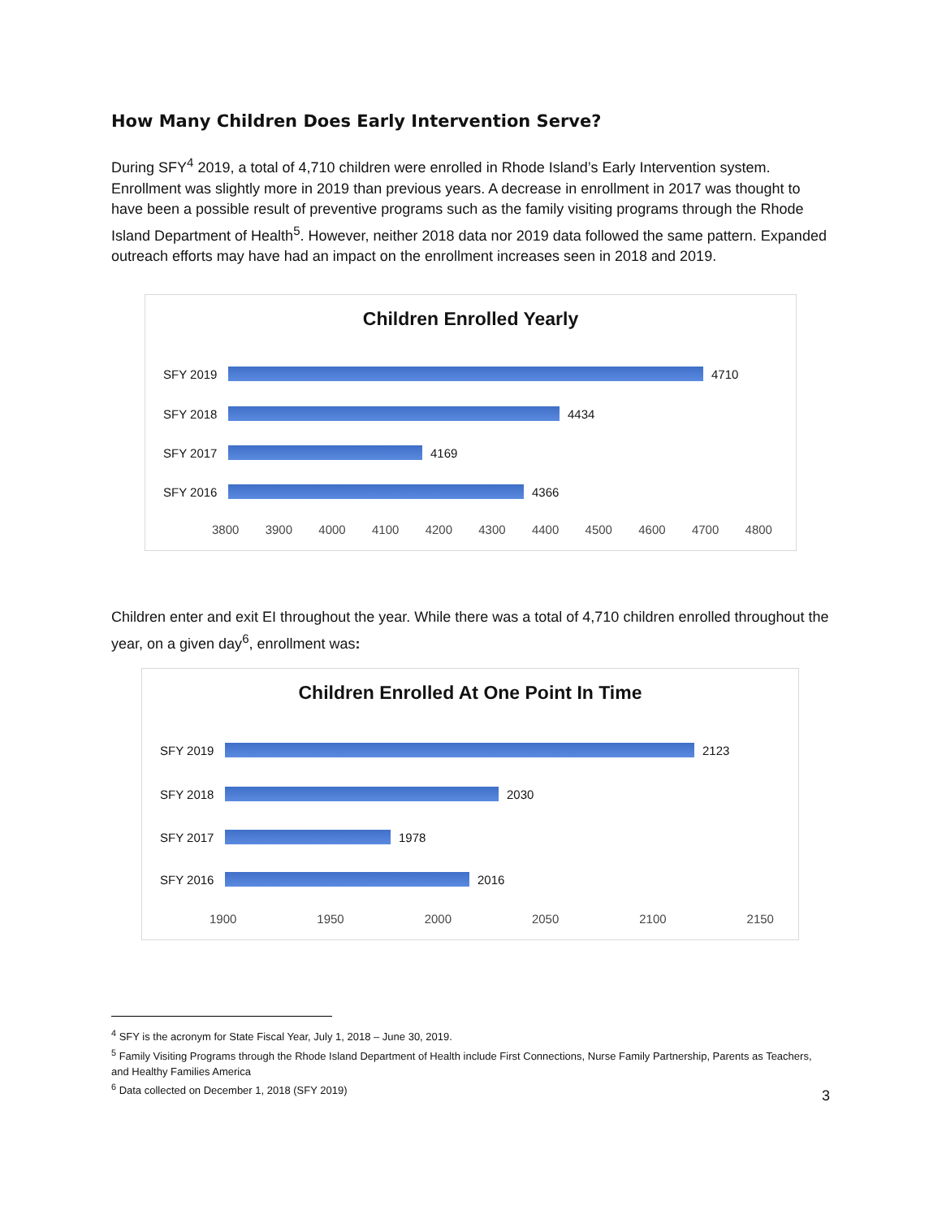How Many Children Does Early Intervention Serve?
During SFY<sup>4</sup> 2019, a total of 4,710 children were enrolled in Rhode Island’s Early Intervention system. Enrollment was slightly more in 2019 than previous years. A decrease in enrollment in 2017 was thought to have been a possible result of preventive programs such as the family visiting programs through the Rhode Island Department of Health<sup>5</sup>. However, neither 2018 data nor 2019 data followed the same pattern. Expanded outreach efforts may have had an impact on the enrollment increases seen in 2018 and 2019.
Children Enrolled Yearly
SFY 2019 4710
SFY 2018 4434
SFY 2017 4169
SFY 2016 4366
3800 3900 4000 4100 4200 4300 4400 4500 4600 4700 4800
Children enter and exit EI throughout the year. While there was a total of 4,710 children enrolled throughout the year, on a given day<sup>6</sup>, enrollment was:
Children Enrolled At One Point In Time
SFY 2019 2123
SFY 2018 2030
SFY 2017 1978
SFY 2016 2016
1900 1950 2000 2050 2100 2150
<sup>4</sup> SFY is the acronym for State Fiscal Year, July 1, 2018 – June 30, 2019.
<sup>5</sup> Family Visiting Programs through the Rhode Island Department of Health include First Connections, Nurse Family Partnership, Parents as Teachers, and Healthy Families America
<sup>6</sup> Data collected on December 1, 2018 (SFY 2019)
3